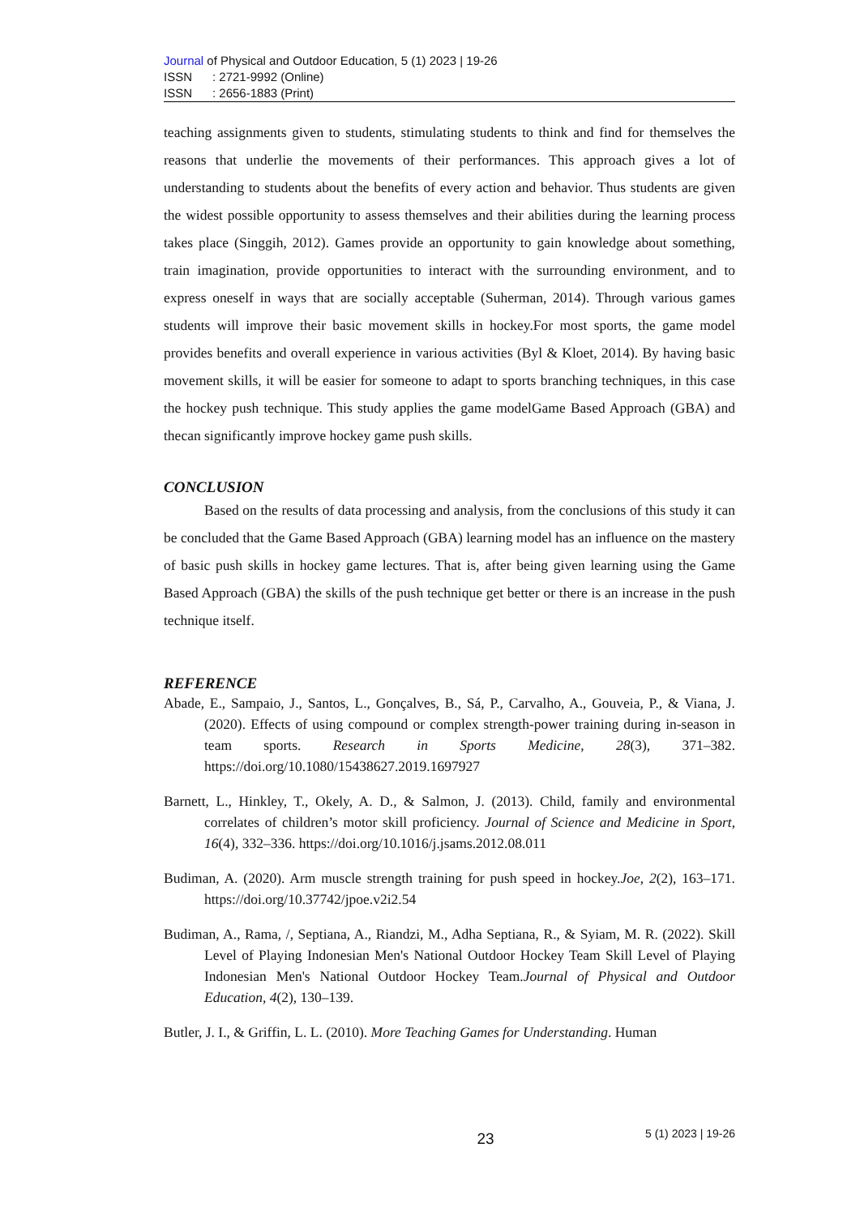Journal of Physical and Outdoor Education, 5 (1) 2023 | 19-26
ISSN: 2721-9992 (Online)
ISSN: 2656-1883 (Print)
teaching assignments given to students, stimulating students to think and find for themselves the reasons that underlie the movements of their performances. This approach gives a lot of understanding to students about the benefits of every action and behavior. Thus students are given the widest possible opportunity to assess themselves and their abilities during the learning process takes place (Singgih, 2012). Games provide an opportunity to gain knowledge about something, train imagination, provide opportunities to interact with the surrounding environment, and to express oneself in ways that are socially acceptable (Suherman, 2014). Through various games students will improve their basic movement skills in hockey.For most sports, the game model provides benefits and overall experience in various activities (Byl & Kloet, 2014). By having basic movement skills, it will be easier for someone to adapt to sports branching techniques, in this case the hockey push technique. This study applies the game modelGame Based Approach (GBA) and thecan significantly improve hockey game push skills.
CONCLUSION
Based on the results of data processing and analysis, from the conclusions of this study it can be concluded that the Game Based Approach (GBA) learning model has an influence on the mastery of basic push skills in hockey game lectures. That is, after being given learning using the Game Based Approach (GBA) the skills of the push technique get better or there is an increase in the push technique itself.
REFERENCE
Abade, E., Sampaio, J., Santos, L., Gonçalves, B., Sá, P., Carvalho, A., Gouveia, P., & Viana, J. (2020). Effects of using compound or complex strength-power training during in-season in team sports. Research in Sports Medicine, 28(3), 371–382. https://doi.org/10.1080/15438627.2019.1697927
Barnett, L., Hinkley, T., Okely, A. D., & Salmon, J. (2013). Child, family and environmental correlates of children’s motor skill proficiency. Journal of Science and Medicine in Sport, 16(4), 332–336. https://doi.org/10.1016/j.jsams.2012.08.011
Budiman, A. (2020). Arm muscle strength training for push speed in hockey.Joe, 2(2), 163–171. https://doi.org/10.37742/jpoe.v2i2.54
Budiman, A., Rama, /, Septiana, A., Riandzi, M., Adha Septiana, R., & Syiam, M. R. (2022). Skill Level of Playing Indonesian Men's National Outdoor Hockey Team Skill Level of Playing Indonesian Men's National Outdoor Hockey Team.Journal of Physical and Outdoor Education, 4(2), 130–139.
Butler, J. I., & Griffin, L. L. (2010). More Teaching Games for Understanding. Human
23 5 (1) 2023 | 19-26